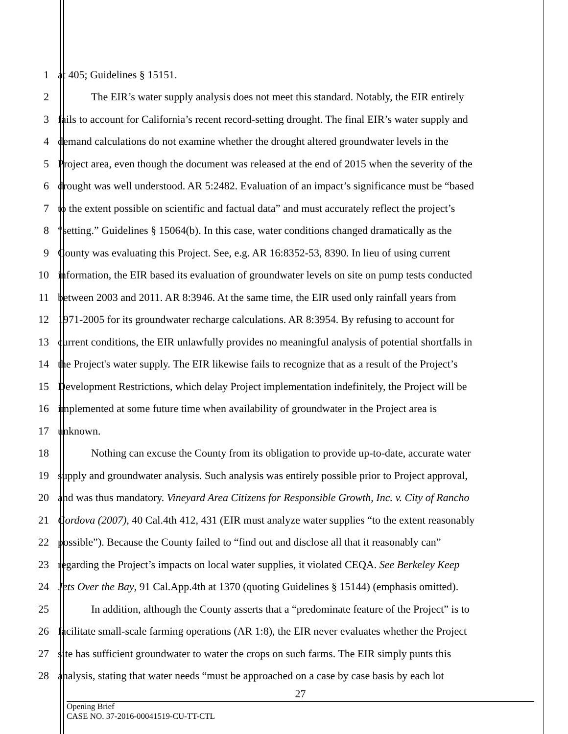1 at 405; Guidelines § 15151.
2 The EIR’s water supply analysis does not meet this standard. Notably, the EIR entirely
3 fails to account for California’s recent record-setting drought. The final EIR’s water supply and
4 demand calculations do not examine whether the drought altered groundwater levels in the
5 Project area, even though the document was released at the end of 2015 when the severity of the
6 drought was well understood. AR 5:2482. Evaluation of an impact’s significance must be “based
7 to the extent possible on scientific and factual data” and must accurately reflect the project’s
8 “setting.” Guidelines § 15064(b). In this case, water conditions changed dramatically as the
9 County was evaluating this Project. See, e.g. AR 16:8352-53, 8390. In lieu of using current
10 information, the EIR based its evaluation of groundwater levels on site on pump tests conducted
11 between 2003 and 2011. AR 8:3946. At the same time, the EIR used only rainfall years from
12 1971-2005 for its groundwater recharge calculations. AR 8:3954. By refusing to account for
13 current conditions, the EIR unlawfully provides no meaningful analysis of potential shortfalls in
14 the Project's water supply. The EIR likewise fails to recognize that as a result of the Project’s
15 Development Restrictions, which delay Project implementation indefinitely, the Project will be
16 implemented at some future time when availability of groundwater in the Project area is
17 unknown.
18 Nothing can excuse the County from its obligation to provide up-to-date, accurate water
19 supply and groundwater analysis. Such analysis was entirely possible prior to Project approval,
20 and was thus mandatory. Vineyard Area Citizens for Responsible Growth, Inc. v. City of Rancho
21 Cordova (2007), 40 Cal.4th 412, 431 (EIR must analyze water supplies “to the extent reasonably
22 possible”). Because the County failed to “find out and disclose all that it reasonably can”
23 regarding the Project’s impacts on local water supplies, it violated CEQA. See Berkeley Keep
24 Jets Over the Bay, 91 Cal.App.4th at 1370 (quoting Guidelines § 15144) (emphasis omitted).
25 In addition, although the County asserts that a “predominate feature of the Project” is to
26 facilitate small-scale farming operations (AR 1:8), the EIR never evaluates whether the Project
27 site has sufficient groundwater to water the crops on such farms. The EIR simply punts this
28 analysis, stating that water needs “must be approached on a case by case basis by each lot
27
Opening Brief
CASE NO. 37-2016-00041519-CU-TT-CTL